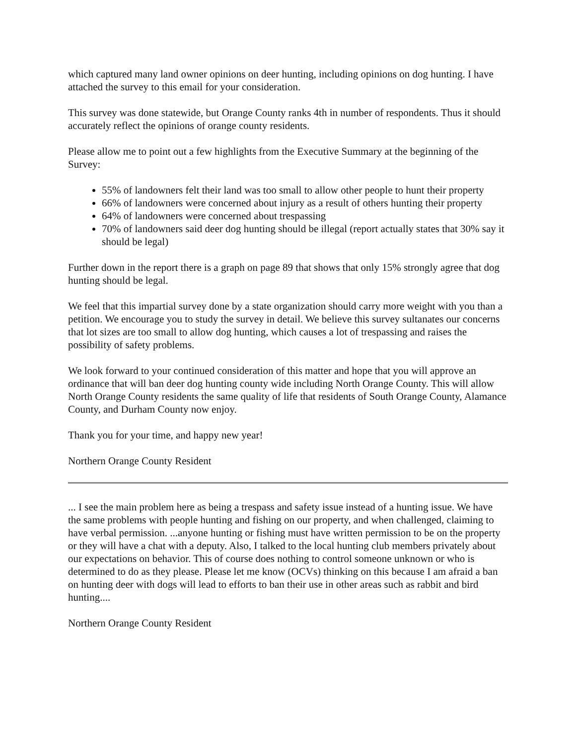which captured many land owner opinions on deer hunting, including opinions on dog hunting. I have attached the survey to this email for your consideration.
This survey was done statewide, but Orange County ranks 4th in number of respondents. Thus it should accurately reflect the opinions of orange county residents.
Please allow me to point out a few highlights from the Executive Summary at the beginning of the Survey:
55% of landowners felt their land was too small to allow other people to hunt their property
66% of landowners were concerned about injury as a result of others hunting their property
64% of landowners were concerned about trespassing
70% of landowners said deer dog hunting should be illegal (report actually states that 30% say it should be legal)
Further down in the report there is a graph on page 89 that shows that only 15% strongly agree that dog hunting should be legal.
We feel that this impartial survey done by a state organization should carry more weight with you than a petition. We encourage you to study the survey in detail. We believe this survey sultanates our concerns that lot sizes are too small to allow dog hunting, which causes a lot of trespassing and raises the possibility of safety problems.
We look forward to your continued consideration of this matter and hope that you will approve an ordinance that will ban deer dog hunting county wide including North Orange County. This will allow North Orange County residents the same quality of life that residents of South Orange County, Alamance County, and Durham County now enjoy.
Thank you for your time, and happy new year!
Northern Orange County Resident
... I see the main problem here as being a trespass and safety issue instead of a hunting issue. We have the same problems with people hunting and fishing on our property, and when challenged, claiming to have verbal permission. ...anyone hunting or fishing must have written permission to be on the property or they will have a chat with a deputy. Also, I talked to the local hunting club members privately about our expectations on behavior. This of course does nothing to control someone unknown or who is determined to do as they please. Please let me know (OCVs) thinking on this because I am afraid a ban on hunting deer with dogs will lead to efforts to ban their use in other areas such as rabbit and bird hunting....
Northern Orange County Resident